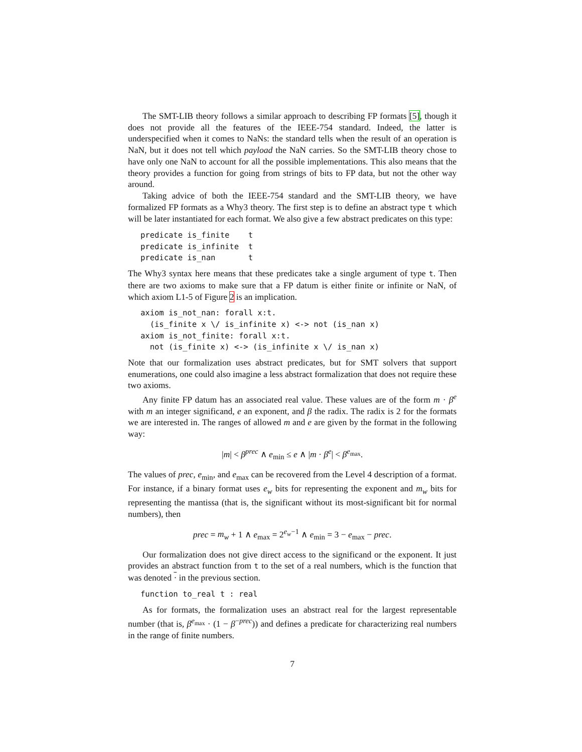The SMT-LIB theory follows a similar approach to describing FP formats [5], though it does not provide all the features of the IEEE-754 standard. Indeed, the latter is underspecified when it comes to NaNs: the standard tells when the result of an operation is NaN, but it does not tell which payload the NaN carries. So the SMT-LIB theory chose to have only one NaN to account for all the possible implementations. This also means that the theory provides a function for going from strings of bits to FP data, but not the other way around.
Taking advice of both the IEEE-754 standard and the SMT-LIB theory, we have formalized FP formats as a Why3 theory. The first step is to define an abstract type t which will be later instantiated for each format. We also give a few abstract predicates on this type:
predicate is_finite    t
predicate is_infinite  t
predicate is_nan       t
The Why3 syntax here means that these predicates take a single argument of type t. Then there are two axioms to make sure that a FP datum is either finite or infinite or NaN, of which axiom L1-5 of Figure 2 is an implication.
axiom is_not_nan: forall x:t.
  (is_finite x \/ is_infinite x) <-> not (is_nan x)
axiom is_not_finite: forall x:t.
  not (is_finite x) <-> (is_infinite x \/ is_nan x)
Note that our formalization uses abstract predicates, but for SMT solvers that support enumerations, one could also imagine a less abstract formalization that does not require these two axioms.
Any finite FP datum has an associated real value. These values are of the form m · β<sup>e</sup> with m an integer significand, e an exponent, and β the radix. The radix is 2 for the formats we are interested in. The ranges of allowed m and e are given by the format in the following way:
|m| < β<sup>prec</sup> ∧ e<sub>min</sub> ≤ e ∧ |m · β<sup>e</sup>| < β<sup>e<sub>max</sub></sup>.
The values of prec, e<sub>min</sub>, and e<sub>max</sub> can be recovered from the Level 4 description of a format. For instance, if a binary format uses e<sub>w</sub> bits for representing the exponent and m<sub>w</sub> bits for representing the mantissa (that is, the significant without its most-significant bit for normal numbers), then
prec = m<sub>w</sub> + 1 ∧ e<sub>max</sub> = 2<sup>e<sub>w</sub>−1</sup> ∧ e<sub>min</sub> = 3 − e<sub>max</sub> − prec.
Our formalization does not give direct access to the significand or the exponent. It just provides an abstract function from t to the set of a real numbers, which is the function that was denoted · in the previous section.
function to_real t : real
As for formats, the formalization uses an abstract real for the largest representable number (that is, β<sup>e<sub>max</sub></sup> · (1 − β<sup>−prec</sup>)) and defines a predicate for characterizing real numbers in the range of finite numbers.
7